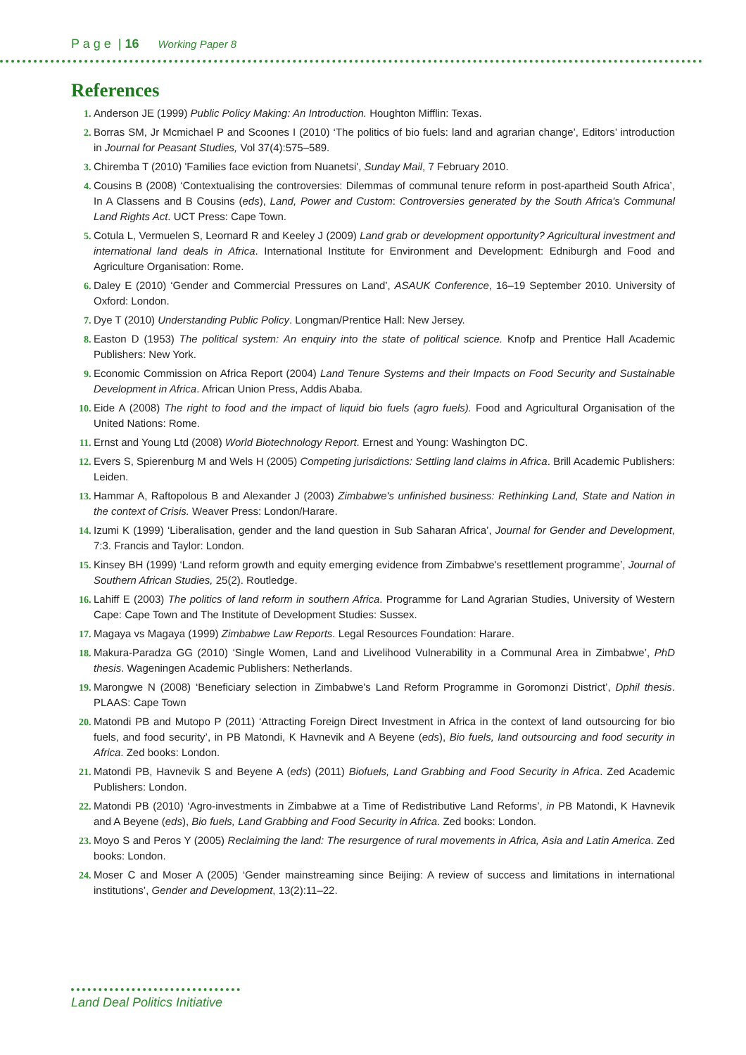P a g e | 16 Working Paper 8
References
Anderson JE (1999) Public Policy Making: An Introduction. Houghton Mifflin: Texas.
Borras SM, Jr Mcmichael P and Scoones I (2010) ‘The politics of bio fuels: land and agrarian change’, Editors’ introduction in Journal for Peasant Studies, Vol 37(4):575–589.
Chiremba T (2010) 'Families face eviction from Nuanetsi', Sunday Mail, 7 February 2010.
Cousins B (2008) ‘Contextualising the controversies: Dilemmas of communal tenure reform in post-apartheid South Africa’, In A Classens and B Cousins (eds), Land, Power and Custom: Controversies generated by the South Africa's Communal Land Rights Act. UCT Press: Cape Town.
Cotula L, Vermuelen S, Leornard R and Keeley J (2009) Land grab or development opportunity? Agricultural investment and international land deals in Africa. International Institute for Environment and Development: Edniburgh and Food and Agriculture Organisation: Rome.
Daley E (2010) ‘Gender and Commercial Pressures on Land’, ASAUK Conference, 16–19 September 2010. University of Oxford: London.
Dye T (2010) Understanding Public Policy. Longman/Prentice Hall: New Jersey.
Easton D (1953) The political system: An enquiry into the state of political science. Knofp and Prentice Hall Academic Publishers: New York.
Economic Commission on Africa Report (2004) Land Tenure Systems and their Impacts on Food Security and Sustainable Development in Africa. African Union Press, Addis Ababa.
Eide A (2008) The right to food and the impact of liquid bio fuels (agro fuels). Food and Agricultural Organisation of the United Nations: Rome.
Ernst and Young Ltd (2008) World Biotechnology Report. Ernest and Young: Washington DC.
Evers S, Spierenburg M and Wels H (2005) Competing jurisdictions: Settling land claims in Africa. Brill Academic Publishers: Leiden.
Hammar A, Raftopolous B and Alexander J (2003) Zimbabwe's unfinished business: Rethinking Land, State and Nation in the context of Crisis. Weaver Press: London/Harare.
Izumi K (1999) ‘Liberalisation, gender and the land question in Sub Saharan Africa’, Journal for Gender and Development, 7:3. Francis and Taylor: London.
Kinsey BH (1999) ‘Land reform growth and equity emerging evidence from Zimbabwe's resettlement programme’, Journal of Southern African Studies, 25(2). Routledge.
Lahiff E (2003) The politics of land reform in southern Africa. Programme for Land Agrarian Studies, University of Western Cape: Cape Town and The Institute of Development Studies: Sussex.
Magaya vs Magaya (1999) Zimbabwe Law Reports. Legal Resources Foundation: Harare.
Makura-Paradza GG (2010) ‘Single Women, Land and Livelihood Vulnerability in a Communal Area in Zimbabwe’, PhD thesis. Wageningen Academic Publishers: Netherlands.
Marongwe N (2008) ‘Beneficiary selection in Zimbabwe's Land Reform Programme in Goromonzi District’, Dphil thesis. PLAAS: Cape Town
Matondi PB and Mutopo P (2011) ‘Attracting Foreign Direct Investment in Africa in the context of land outsourcing for bio fuels, and food security’, in PB Matondi, K Havnevik and A Beyene (eds), Bio fuels, land outsourcing and food security in Africa. Zed books: London.
Matondi PB, Havnevik S and Beyene A (eds) (2011) Biofuels, Land Grabbing and Food Security in Africa. Zed Academic Publishers: London.
Matondi PB (2010) ‘Agro-investments in Zimbabwe at a Time of Redistributive Land Reforms’, in PB Matondi, K Havnevik and A Beyene (eds), Bio fuels, Land Grabbing and Food Security in Africa. Zed books: London.
Moyo S and Peros Y (2005) Reclaiming the land: The resurgence of rural movements in Africa, Asia and Latin America. Zed books: London.
Moser C and Moser A (2005) ‘Gender mainstreaming since Beijing: A review of success and limitations in international institutions’, Gender and Development, 13(2):11–22.
Land Deal Politics Initiative